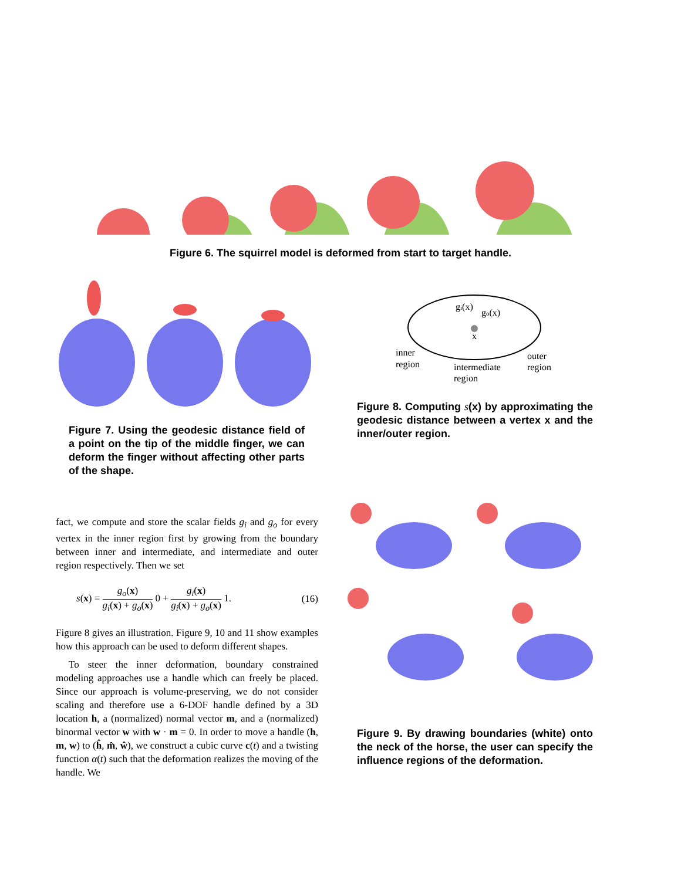Figure 6. The squirrel model is deformed from start to target handle.
Figure 7. Using the geodesic distance field of a point on the tip of the middle finger, we can deform the finger without affecting other parts of the shape.
gi(x)
go(x)
x
inner
region
intermediate
region
outer
region
Figure 8. Computing s(x) by approximating the geodesic distance between a vertex x and the inner/outer region.
fact, we compute and store the scalar fields g<sub>i</sub> and g<sub>o</sub> for every vertex in the inner region first by growing from the boundary between inner and intermediate, and intermediate and outer region respectively. Then we set
s(x) = g<sub>o</sub>(x) g<sub>i</sub>(x) + g<sub>o</sub>(x) 0 + g<sub>i</sub>(x) g<sub>i</sub>(x) + g<sub>o</sub>(x) 1. (16)
Figure 8 gives an illustration. Figure 9, 10 and 11 show examples how this approach can be used to deform different shapes.
To steer the inner deformation, boundary constrained modeling approaches use a handle which can freely be placed. Since our approach is volume-preserving, we do not consider scaling and therefore use a 6-DOF handle defined by a 3D location h, a (normalized) normal vector m, and a (normalized) binormal vector w with w · m = 0. In order to move a handle (h, m, w) to (ĥ, m̂, ŵ), we construct a cubic curve c(t) and a twisting function α(t) such that the deformation realizes the moving of the handle. We
Figure 9. By drawing boundaries (white) onto the neck of the horse, the user can specify the influence regions of the deformation.